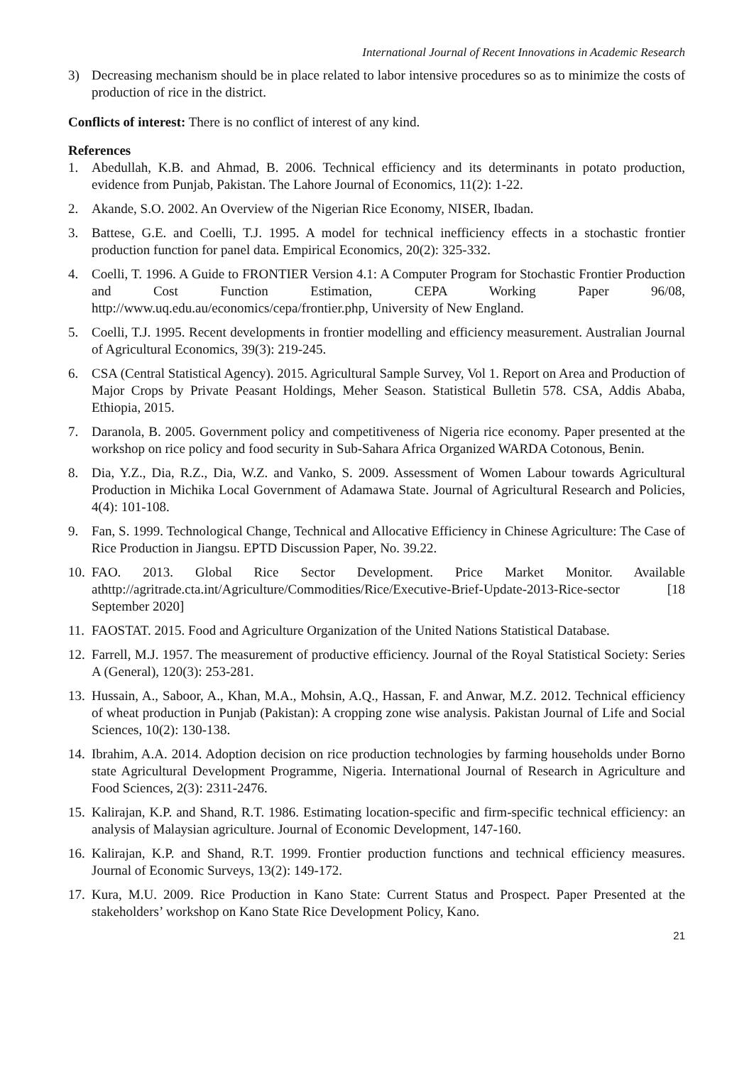International Journal of Recent Innovations in Academic Research
3) Decreasing mechanism should be in place related to labor intensive procedures so as to minimize the costs of production of rice in the district.
Conflicts of interest: There is no conflict of interest of any kind.
References
1. Abedullah, K.B. and Ahmad, B. 2006. Technical efficiency and its determinants in potato production, evidence from Punjab, Pakistan. The Lahore Journal of Economics, 11(2): 1-22.
2. Akande, S.O. 2002. An Overview of the Nigerian Rice Economy, NISER, Ibadan.
3. Battese, G.E. and Coelli, T.J. 1995. A model for technical inefficiency effects in a stochastic frontier production function for panel data. Empirical Economics, 20(2): 325-332.
4. Coelli, T. 1996. A Guide to FRONTIER Version 4.1: A Computer Program for Stochastic Frontier Production and Cost Function Estimation, CEPA Working Paper 96/08, http://www.uq.edu.au/economics/cepa/frontier.php, University of New England.
5. Coelli, T.J. 1995. Recent developments in frontier modelling and efficiency measurement. Australian Journal of Agricultural Economics, 39(3): 219-245.
6. CSA (Central Statistical Agency). 2015. Agricultural Sample Survey, Vol 1. Report on Area and Production of Major Crops by Private Peasant Holdings, Meher Season. Statistical Bulletin 578. CSA, Addis Ababa, Ethiopia, 2015.
7. Daranola, B. 2005. Government policy and competitiveness of Nigeria rice economy. Paper presented at the workshop on rice policy and food security in Sub-Sahara Africa Organized WARDA Cotonous, Benin.
8. Dia, Y.Z., Dia, R.Z., Dia, W.Z. and Vanko, S. 2009. Assessment of Women Labour towards Agricultural Production in Michika Local Government of Adamawa State. Journal of Agricultural Research and Policies, 4(4): 101-108.
9. Fan, S. 1999. Technological Change, Technical and Allocative Efficiency in Chinese Agriculture: The Case of Rice Production in Jiangsu. EPTD Discussion Paper, No. 39.22.
10. FAO. 2013. Global Rice Sector Development. Price Market Monitor. Available athttp://agritrade.cta.int/Agriculture/Commodities/Rice/Executive-Brief-Update-2013-Rice-sector [18 September 2020]
11. FAOSTAT. 2015. Food and Agriculture Organization of the United Nations Statistical Database.
12. Farrell, M.J. 1957. The measurement of productive efficiency. Journal of the Royal Statistical Society: Series A (General), 120(3): 253-281.
13. Hussain, A., Saboor, A., Khan, M.A., Mohsin, A.Q., Hassan, F. and Anwar, M.Z. 2012. Technical efficiency of wheat production in Punjab (Pakistan): A cropping zone wise analysis. Pakistan Journal of Life and Social Sciences, 10(2): 130-138.
14. Ibrahim, A.A. 2014. Adoption decision on rice production technologies by farming households under Borno state Agricultural Development Programme, Nigeria. International Journal of Research in Agriculture and Food Sciences, 2(3): 2311-2476.
15. Kalirajan, K.P. and Shand, R.T. 1986. Estimating location-specific and firm-specific technical efficiency: an analysis of Malaysian agriculture. Journal of Economic Development, 147-160.
16. Kalirajan, K.P. and Shand, R.T. 1999. Frontier production functions and technical efficiency measures. Journal of Economic Surveys, 13(2): 149-172.
17. Kura, M.U. 2009. Rice Production in Kano State: Current Status and Prospect. Paper Presented at the stakeholders’ workshop on Kano State Rice Development Policy, Kano.
21